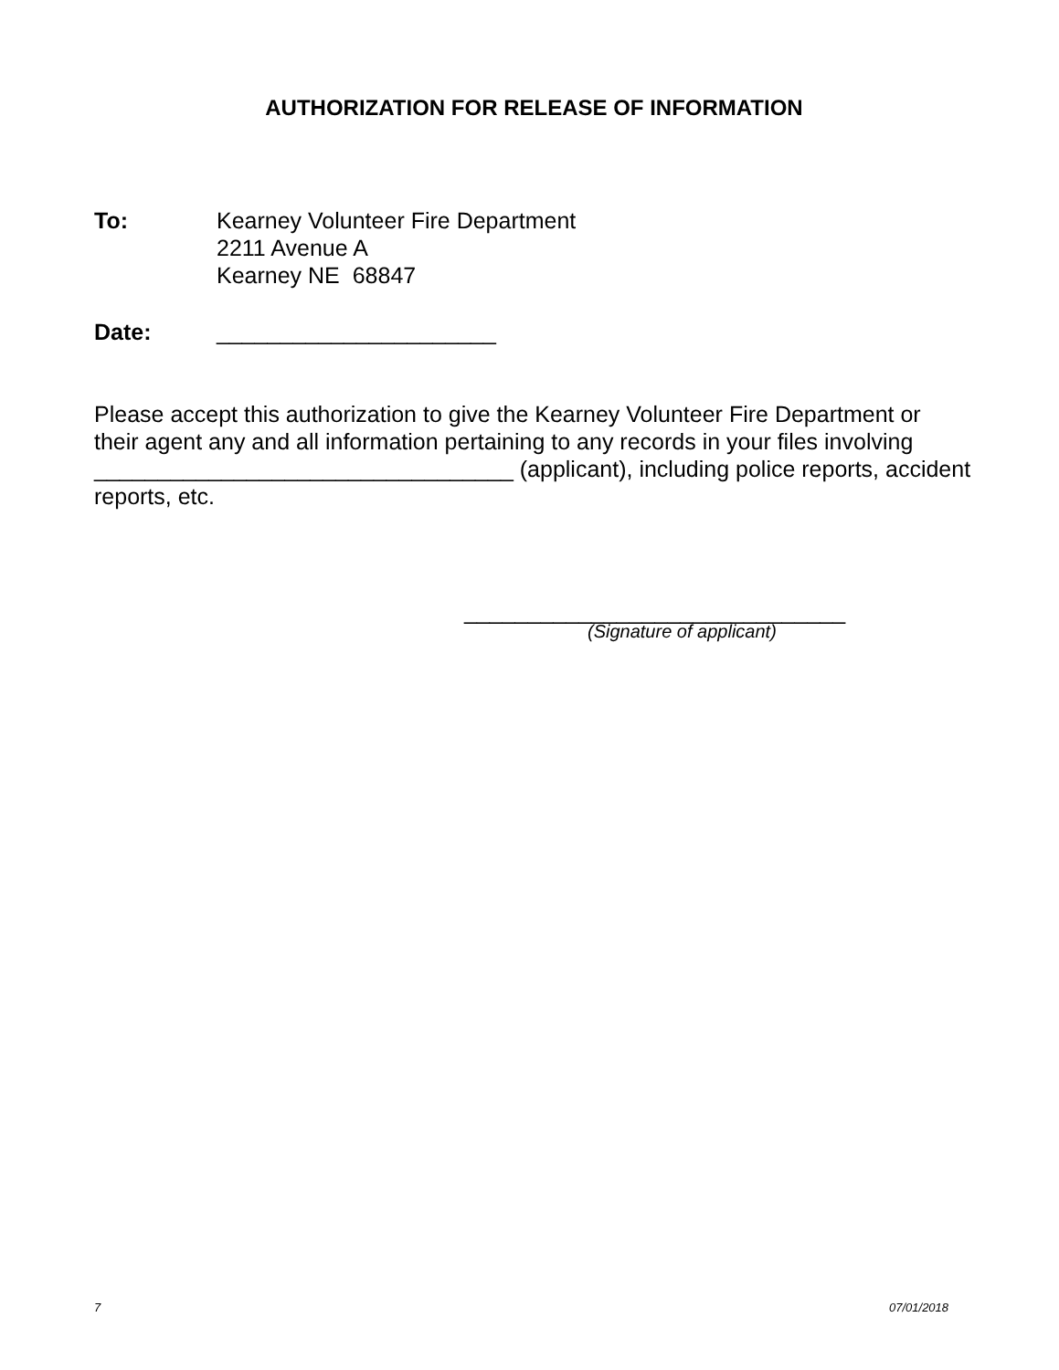AUTHORIZATION FOR RELEASE OF INFORMATION
To: Kearney Volunteer Fire Department
2211 Avenue A
Kearney NE 68847
Date: ______________________
Please accept this authorization to give the Kearney Volunteer Fire Department or their agent any and all information pertaining to any records in your files involving _________________________________ (applicant), including police reports, accident reports, etc.
______________________________
(Signature of applicant)
7 07/01/2018